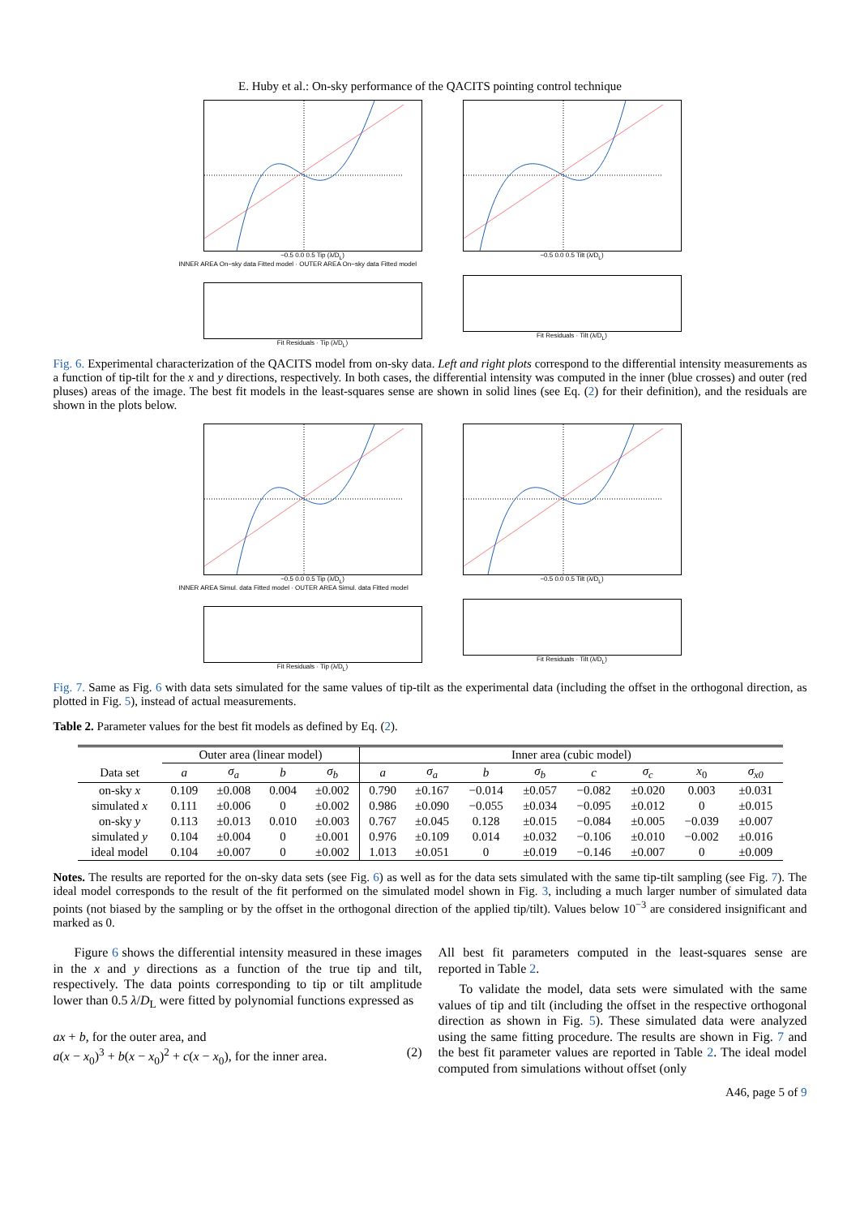E. Huby et al.: On-sky performance of the QACITS pointing control technique
−0.5 0.0 0.5 Tip (λ/D<sub>L</sub>)
INNER AREA On−sky data Fitted model · OUTER AREA On−sky data Fitted model
Fit Residuals · Tip (λ/D<sub>L</sub>)
−0.5 0.0 0.5 Tilt (λ/D<sub>L</sub>)
Fit Residuals · Tilt (λ/D<sub>L</sub>)
Fig. 6. Experimental characterization of the QACITS model from on-sky data. Left and right plots correspond to the differential intensity measurements as a function of tip-tilt for the x and y directions, respectively. In both cases, the differential intensity was computed in the inner (blue crosses) and outer (red pluses) areas of the image. The best fit models in the least-squares sense are shown in solid lines (see Eq. (2) for their definition), and the residuals are shown in the plots below.
−0.5 0.0 0.5 Tip (λ/D<sub>L</sub>)
INNER AREA Simul. data Fitted model · OUTER AREA Simul. data Fitted model
Fit Residuals · Tip (λ/D<sub>L</sub>)
−0.5 0.0 0.5 Tilt (λ/D<sub>L</sub>)
Fit Residuals · Tilt (λ/D<sub>L</sub>)
Fig. 7. Same as Fig. 6 with data sets simulated for the same values of tip-tilt as the experimental data (including the offset in the orthogonal direction, as plotted in Fig. 5), instead of actual measurements.
Table 2. Parameter values for the best fit models as defined by Eq. (2).
| | Outer area (linear model) | | | | Inner area (cubic model) | | | | | | | |
| --- | --- | --- | --- | --- | --- | --- | --- | --- | --- | --- | --- | --- |
| Data set | a | σ<sub>a</sub> | b | σ<sub>b</sub> | a | σ<sub>a</sub> | b | σ<sub>b</sub> | c | σ<sub>c</sub> | x<sub>0</sub> | σ<sub>x0</sub> |
| on-sky x | 0.109 | ±0.008 | 0.004 | ±0.002 | 0.790 | ±0.167 | −0.014 | ±0.057 | −0.082 | ±0.020 | 0.003 | ±0.031 |
| simulated x | 0.111 | ±0.006 | 0 | ±0.002 | 0.986 | ±0.090 | −0.055 | ±0.034 | −0.095 | ±0.012 | 0 | ±0.015 |
| on-sky y | 0.113 | ±0.013 | 0.010 | ±0.003 | 0.767 | ±0.045 | 0.128 | ±0.015 | −0.084 | ±0.005 | −0.039 | ±0.007 |
| simulated y | 0.104 | ±0.004 | 0 | ±0.001 | 0.976 | ±0.109 | 0.014 | ±0.032 | −0.106 | ±0.010 | −0.002 | ±0.016 |
| ideal model | 0.104 | ±0.007 | 0 | ±0.002 | 1.013 | ±0.051 | 0 | ±0.019 | −0.146 | ±0.007 | 0 | ±0.009 |
Notes. The results are reported for the on-sky data sets (see Fig. 6) as well as for the data sets simulated with the same tip-tilt sampling (see Fig. 7). The ideal model corresponds to the result of the fit performed on the simulated model shown in Fig. 3, including a much larger number of simulated data points (not biased by the sampling or by the offset in the orthogonal direction of the applied tip/tilt). Values below 10<sup>−3</sup> are considered insignificant and marked as 0.
Figure 6 shows the differential intensity measured in these images in the x and y directions as a function of the true tip and tilt, respectively. The data points corresponding to tip or tilt amplitude lower than 0.5 λ/D<sub>L</sub> were fitted by polynomial functions expressed as
ax + b, for the outer area, and
a(x − x<sub>0</sub>)<sup>3</sup> + b(x − x<sub>0</sub>)<sup>2</sup> + c(x − x<sub>0</sub>), for the inner area. (2)
All best fit parameters computed in the least-squares sense are reported in Table 2.
To validate the model, data sets were simulated with the same values of tip and tilt (including the offset in the respective orthogonal direction as shown in Fig. 5). These simulated data were analyzed using the same fitting procedure. The results are shown in Fig. 7 and the best fit parameter values are reported in Table 2. The ideal model computed from simulations without offset (only
A46, page 5 of 9